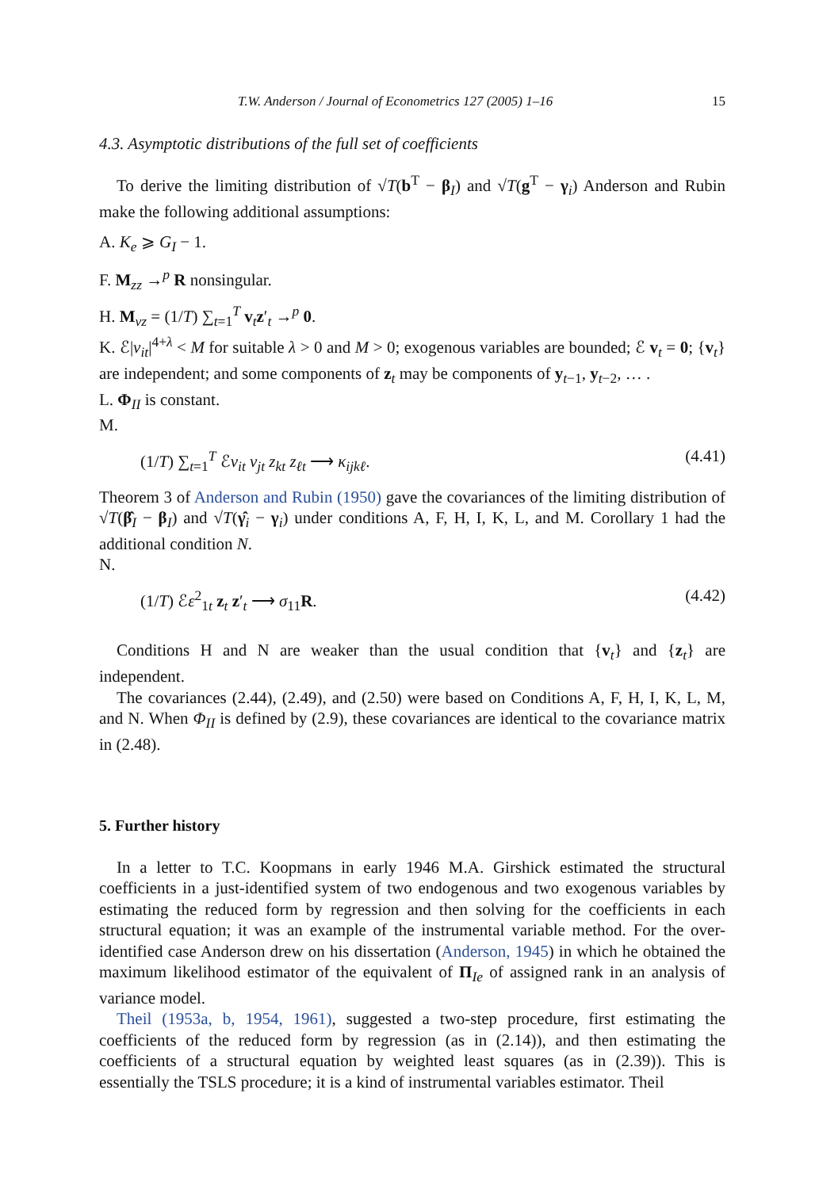T.W. Anderson / Journal of Econometrics 127 (2005) 1–16 15
4.3. Asymptotic distributions of the full set of coefficients
To derive the limiting distribution of √T(b<sup>T</sup> − β<sub>I</sub>) and √T(g<sup>T</sup> − γ<sub>i</sub>) Anderson and Rubin make the following additional assumptions:
A. K<sub>e</sub> ⩾ G<sub>I</sub> − 1.
F. M<sub>zz</sub> →<sup>p</sup> R nonsingular.
H. M<sub>vz</sub> = (1/T) ∑<sub>t=1</sub><sup>T</sup> v<sub>t</sub>z′<sub>t</sub> →<sup>p</sup> 0.
K. ℰ|v<sub>it</sub>|<sup>4+λ</sup> < M for suitable λ > 0 and M > 0; exogenous variables are bounded; ℰ v<sub>t</sub> = 0; {v<sub>t</sub>} are independent; and some components of z<sub>t</sub> may be components of y<sub>t−1</sub>, y<sub>t−2</sub>, … .
L. Φ<sub>II</sub> is constant.
M.
(1/T) ∑<sub>t=1</sub><sup>T</sup> ℰv<sub>it</sub> v<sub>jt</sub> z<sub>kt</sub> z<sub>ℓt</sub> ⟶ κ<sub>ijkℓ</sub>. (4.41)
Theorem 3 of Anderson and Rubin (1950) gave the covariances of the limiting distribution of √T(β̂<sub>I</sub> − β<sub>I</sub>) and √T(γ̂<sub>i</sub> − γ<sub>i</sub>) under conditions A, F, H, I, K, L, and M. Corollary 1 had the additional condition N.
N.
(1/T) ℰε<sup>2</sup><sub>1t</sub> z<sub>t</sub> z′<sub>t</sub> ⟶ σ<sub>11</sub>R. (4.42)
Conditions H and N are weaker than the usual condition that {v<sub>t</sub>} and {z<sub>t</sub>} are independent.
The covariances (2.44), (2.49), and (2.50) were based on Conditions A, F, H, I, K, L, M, and N. When Φ<sub>II</sub> is defined by (2.9), these covariances are identical to the covariance matrix in (2.48).
5. Further history
In a letter to T.C. Koopmans in early 1946 M.A. Girshick estimated the structural coefficients in a just-identified system of two endogenous and two exogenous variables by estimating the reduced form by regression and then solving for the coefficients in each structural equation; it was an example of the instrumental variable method. For the over-identified case Anderson drew on his dissertation (Anderson, 1945) in which he obtained the maximum likelihood estimator of the equivalent of Π<sub>Ie</sub> of assigned rank in an analysis of variance model.
Theil (1953a, b, 1954, 1961), suggested a two-step procedure, first estimating the coefficients of the reduced form by regression (as in (2.14)), and then estimating the coefficients of a structural equation by weighted least squares (as in (2.39)). This is essentially the TSLS procedure; it is a kind of instrumental variables estimator. Theil